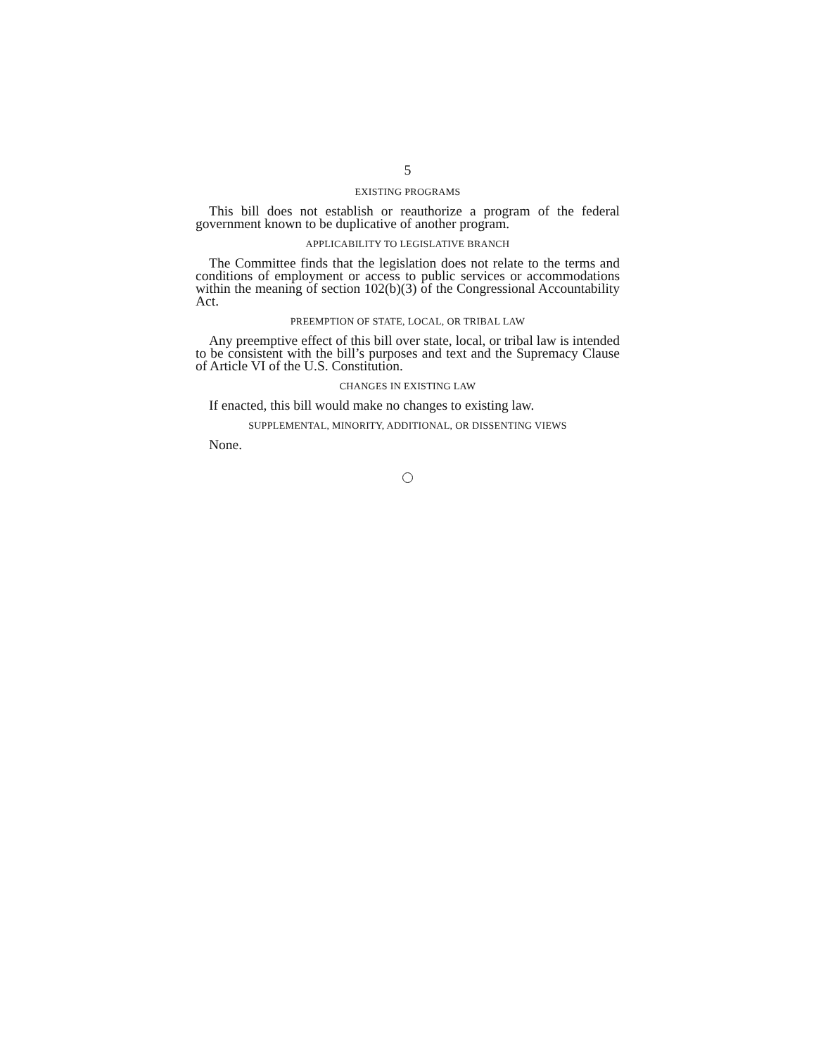5
EXISTING PROGRAMS
This bill does not establish or reauthorize a program of the federal government known to be duplicative of another program.
APPLICABILITY TO LEGISLATIVE BRANCH
The Committee finds that the legislation does not relate to the terms and conditions of employment or access to public services or accommodations within the meaning of section 102(b)(3) of the Congressional Accountability Act.
PREEMPTION OF STATE, LOCAL, OR TRIBAL LAW
Any preemptive effect of this bill over state, local, or tribal law is intended to be consistent with the bill’s purposes and text and the Supremacy Clause of Article VI of the U.S. Constitution.
CHANGES IN EXISTING LAW
If enacted, this bill would make no changes to existing law.
SUPPLEMENTAL, MINORITY, ADDITIONAL, OR DISSENTING VIEWS
None.